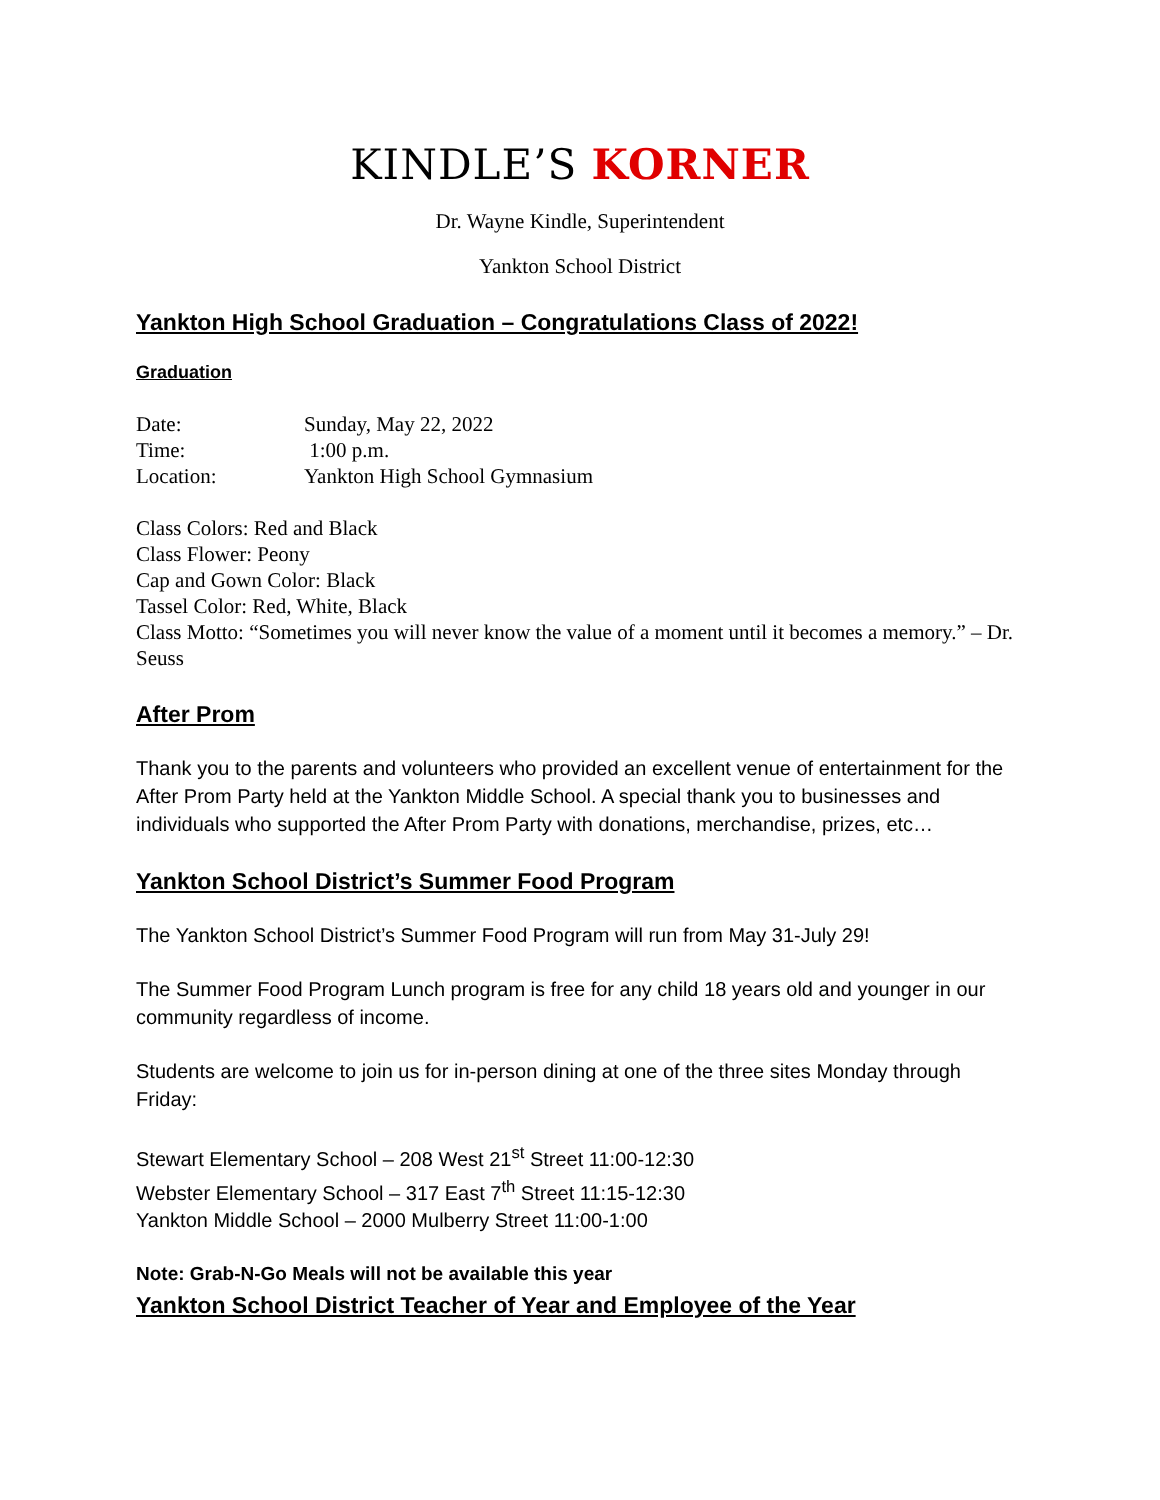KINDLE’S KORNER
Dr. Wayne Kindle, Superintendent
Yankton School District
Yankton High School Graduation – Congratulations Class of 2022!
Graduation
Date: Sunday, May 22, 2022
Time: 1:00 p.m.
Location: Yankton High School Gymnasium
Class Colors: Red and Black
Class Flower: Peony
Cap and Gown Color: Black
Tassel Color: Red, White, Black
Class Motto: “Sometimes you will never know the value of a moment until it becomes a memory.” – Dr. Seuss
After Prom
Thank you to the parents and volunteers who provided an excellent venue of entertainment for the After Prom Party held at the Yankton Middle School. A special thank you to businesses and individuals who supported the After Prom Party with donations, merchandise, prizes, etc…
Yankton School District’s Summer Food Program
The Yankton School District’s Summer Food Program will run from May 31-July 29!
The Summer Food Program Lunch program is free for any child 18 years old and younger in our community regardless of income.
Students are welcome to join us for in-person dining at one of the three sites Monday through Friday:
Stewart Elementary School – 208 West 21<sup>st</sup> Street 11:00-12:30
Webster Elementary School – 317 East 7<sup>th</sup> Street 11:15-12:30
Yankton Middle School – 2000 Mulberry Street 11:00-1:00
Note: Grab-N-Go Meals will not be available this year
Yankton School District Teacher of Year and Employee of the Year